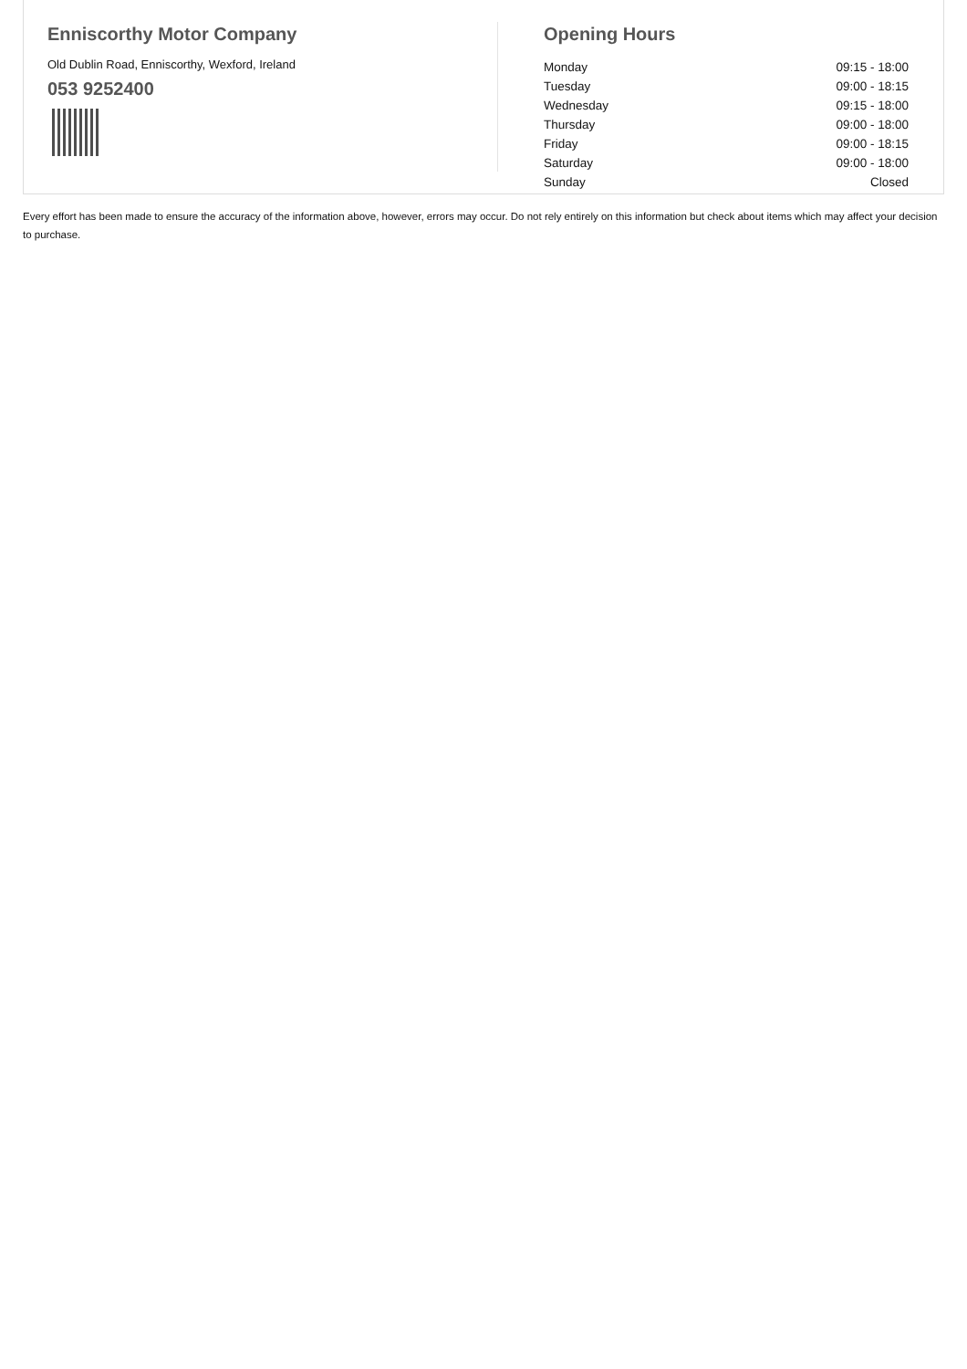Enniscorthy Motor Company
Old Dublin Road, Enniscorthy, Wexford, Ireland
053 9252400
Opening Hours
| Monday | 09:15 - 18:00 |
| Tuesday | 09:00 - 18:15 |
| Wednesday | 09:15 - 18:00 |
| Thursday | 09:00 - 18:00 |
| Friday | 09:00 - 18:15 |
| Saturday | 09:00 - 18:00 |
| Sunday | Closed |
Every effort has been made to ensure the accuracy of the information above, however, errors may occur. Do not rely entirely on this information but check about items which may affect your decision to purchase.